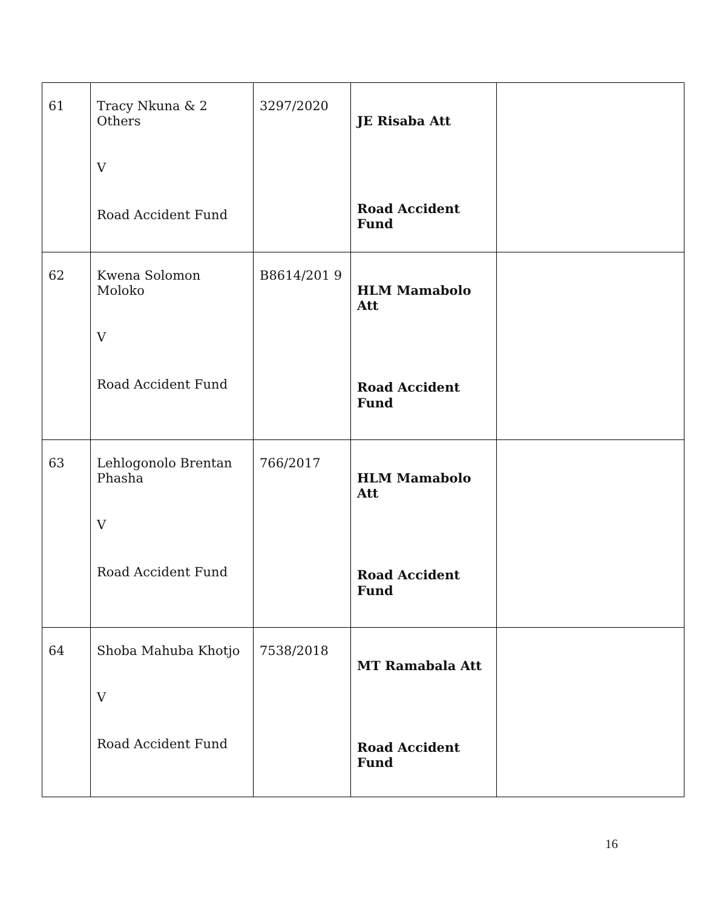| 61 | Tracy Nkuna & 2 Others V Road Accident Fund | 3297/2020 | JE Risaba Att Road Accident Fund | |
| 62 | Kwena Solomon Moloko V Road Accident Fund | B8614/201 9 | HLM Mamabolo Att Road Accident Fund | |
| 63 | Lehlogonolo Brentan Phasha V Road Accident Fund | 766/2017 | HLM Mamabolo Att Road Accident Fund | |
| 64 | Shoba Mahuba Khotjo V Road Accident Fund | 7538/2018 | MT Ramabala Att Road Accident Fund | |
16